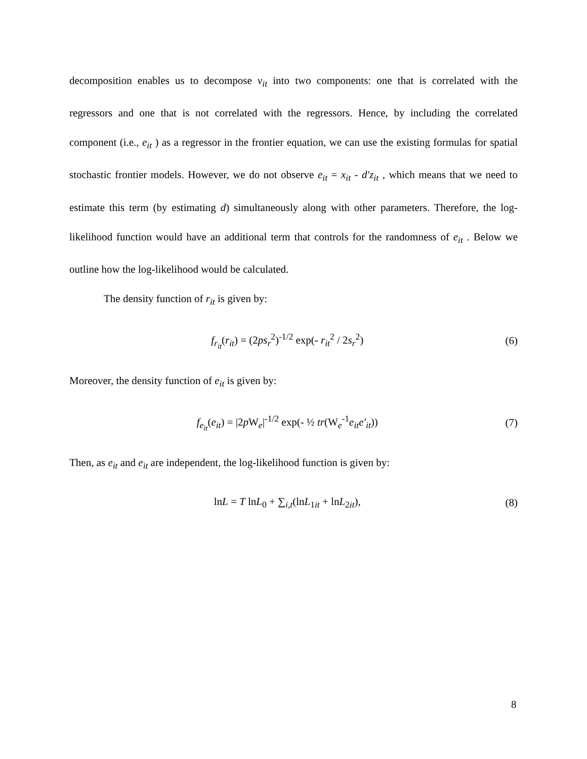decomposition enables us to decompose v<sub>it</sub> into two components: one that is correlated with the regressors and one that is not correlated with the regressors. Hence, by including the correlated component (i.e., e<sub>it</sub> ) as a regressor in the frontier equation, we can use the existing formulas for spatial stochastic frontier models. However, we do not observe e<sub>it</sub> = x<sub>it</sub> - d′z<sub>it</sub> , which means that we need to estimate this term (by estimating d) simultaneously along with other parameters. Therefore, the log-likelihood function would have an additional term that controls for the randomness of e<sub>it</sub> . Below we outline how the log-likelihood would be calculated.
The density function of r<sub>it</sub> is given by:
f<sub>r<sub>it</sub></sub>(r<sub>it</sub>) = (2ps<sub>r</sub><sup>2</sup>)<sup>-1/2</sup> exp(- r<sub>it</sub><sup>2</sup> / 2s<sub>r</sub><sup>2</sup>)
(6)
Moreover, the density function of e<sub>it</sub> is given by:
f<sub>e<sub>it</sub></sub>(e<sub>it</sub>) = |2p W<sub>e</sub>|<sup>-1/2</sup> exp(- ½ tr(W<sub>e</sub><sup>-1</sup>e<sub>it</sub>e′<sub>it</sub>))
(7)
Then, as e<sub>it</sub> and e<sub>it</sub> are independent, the log-likelihood function is given by:
lnL = T lnL<sub>0</sub> + ∑<sub>i,t</sub>(lnL<sub>1it</sub> + lnL<sub>2it</sub>),
(8)
8